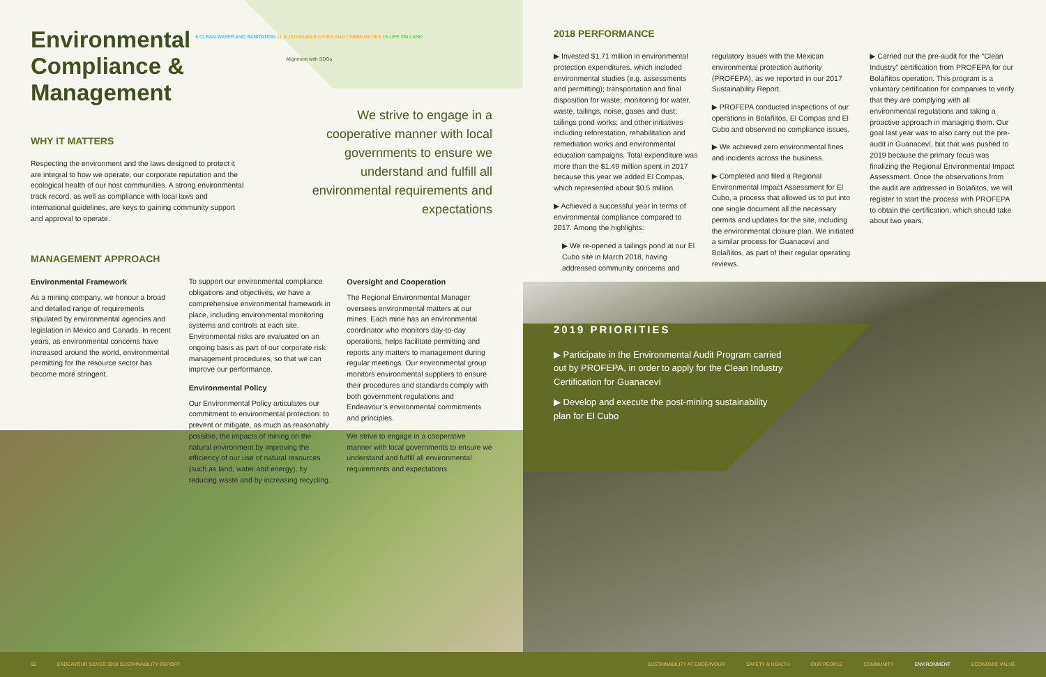Environmental
Compliance &
Management
6 CLEAN WATER AND SANITATION 11 SUSTAINABLE CITIES AND COMMUNITIES 15 LIFE ON LAND
Alignment with SDGs
WHY IT MATTERS
Respecting the environment and the laws designed to protect it are integral to how we operate, our corporate reputation and the ecological health of our host communities. A strong environmental track record, as well as compliance with local laws and international guidelines, are keys to gaining community support and approval to operate.
We strive to engage in a cooperative manner with local governments to ensure we understand and fulfill all environmental requirements and expectations
MANAGEMENT APPROACH
Environmental Framework
As a mining company, we honour a broad and detailed range of requirements stipulated by environmental agencies and legislation in Mexico and Canada. In recent years, as environmental concerns have increased around the world, environmental permitting for the resource sector has become more stringent.
To support our environmental compliance obligations and objectives, we have a comprehensive environmental framework in place, including environmental monitoring systems and controls at each site. Environmental risks are evaluated on an ongoing basis as part of our corporate risk management procedures, so that we can improve our performance.
Environmental Policy
Our Environmental Policy articulates our commitment to environmental protection: to prevent or mitigate, as much as reasonably possible, the impacts of mining on the natural environment by improving the efficiency of our use of natural resources (such as land, water and energy), by reducing waste and by increasing recycling.
Oversight and Cooperation
The Regional Environmental Manager oversees environmental matters at our mines. Each mine has an environmental coordinator who monitors day-to-day operations, helps facilitate permitting and reports any matters to management during regular meetings. Our environmental group monitors environmental suppliers to ensure their procedures and standards comply with both government regulations and Endeavour’s environmental commitments and principles.
We strive to engage in a cooperative manner with local governments to ensure we understand and fulfill all environmental requirements and expectations.
2018 PERFORMANCE
▶ Invested $1.71 million in environmental protection expenditures, which included environmental studies (e.g. assessments and permitting); transportation and final disposition for waste; monitoring for water, waste, tailings, noise, gases and dust; tailings pond works; and other initiatives including reforestation, rehabilitation and remediation works and environmental education campaigns. Total expenditure was more than the $1.49 million spent in 2017 because this year we added El Compas, which represented about $0.5 million.
▶ Achieved a successful year in terms of environmental compliance compared to 2017. Among the highlights:
▶ We re-opened a tailings pond at our El Cubo site in March 2018, having addressed community concerns and
regulatory issues with the Mexican environmental protection authority (PROFEPA), as we reported in our 2017 Sustainability Report.
▶ PROFEPA conducted inspections of our operations in Bolañitos, El Compas and El Cubo and observed no compliance issues.
▶ We achieved zero environmental fines and incidents across the business.
▶ Completed and filed a Regional Environmental Impact Assessment for El Cubo, a process that allowed us to put into one single document all the necessary permits and updates for the site, including the environmental closure plan. We initiated a similar process for Guanaceví and Bolañitos, as part of their regular operating reviews.
▶ Carried out the pre-audit for the “Clean Industry” certification from PROFEPA for our Bolañitos operation. This program is a voluntary certification for companies to verify that they are complying with all environmental regulations and taking a proactive approach in managing them. Our goal last year was to also carry out the pre-audit in Guanaceví, but that was pushed to 2019 because the primary focus was finalizing the Regional Environmental Impact Assessment. Once the observations from the audit are addressed in Bolañitos, we will register to start the process with PROFEPA to obtain the certification, which should take about two years.
2019 PRIORITIES
▶ Participate in the Environmental Audit Program carried out by PROFEPA, in order to apply for the Clean Industry Certification for Guanaceví
▶ Develop and execute the post-mining sustainability plan for El Cubo
60 ENDEAVOUR SILVER 2018 SUSTAINABILITY REPORT SUSTAINABILITY AT ENDEAVOUR SAFETY & HEALTH OUR PEOPLE COMMUNITY ENVIRONMENT ECONOMIC VALUE